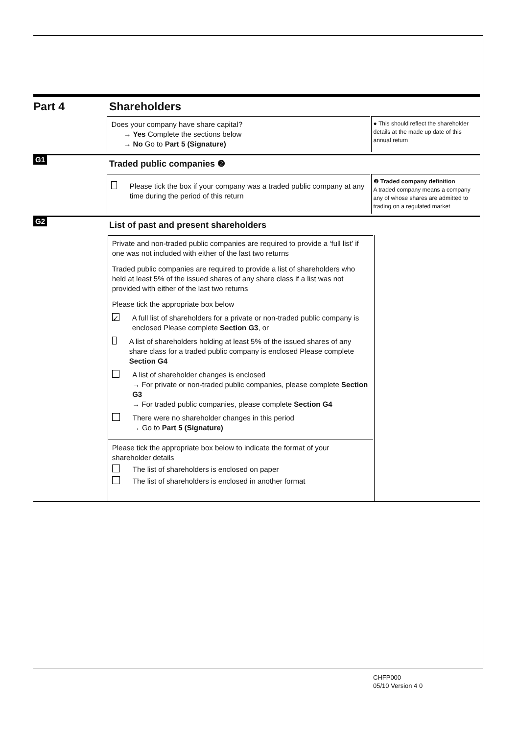Part 4 Shareholders
Does your company have share capital?
→ Yes Complete the sections below
→ No Go to Part 5 (Signature)
● This should reflect the shareholder details at the made up date of this annual return
G1
Traded public companies ❷
Please tick the box if your company was a traded public company at any time during the period of this return
❷ Traded company definition
A traded company means a company any of whose shares are admitted to trading on a regulated market
G2
List of past and present shareholders
Private and non-traded public companies are required to provide a ‘full list’ if one was not included with either of the last two returns
Traded public companies are required to provide a list of shareholders who held at least 5% of the issued shares of any share class if a list was not provided with either of the last two returns
Please tick the appropriate box below
✓ A full list of shareholders for a private or non-traded public company is enclosed Please complete Section G3, or
A list of shareholders holding at least 5% of the issued shares of any share class for a traded public company is enclosed Please complete Section G4
A list of shareholder changes is enclosed
→ For private or non-traded public companies, please complete Section G3
→ For traded public companies, please complete Section G4
There were no shareholder changes in this period
→ Go to Part 5 (Signature)
Please tick the appropriate box below to indicate the format of your shareholder details
The list of shareholders is enclosed on paper
The list of shareholders is enclosed in another format
CHFP000
05/10 Version 4 0